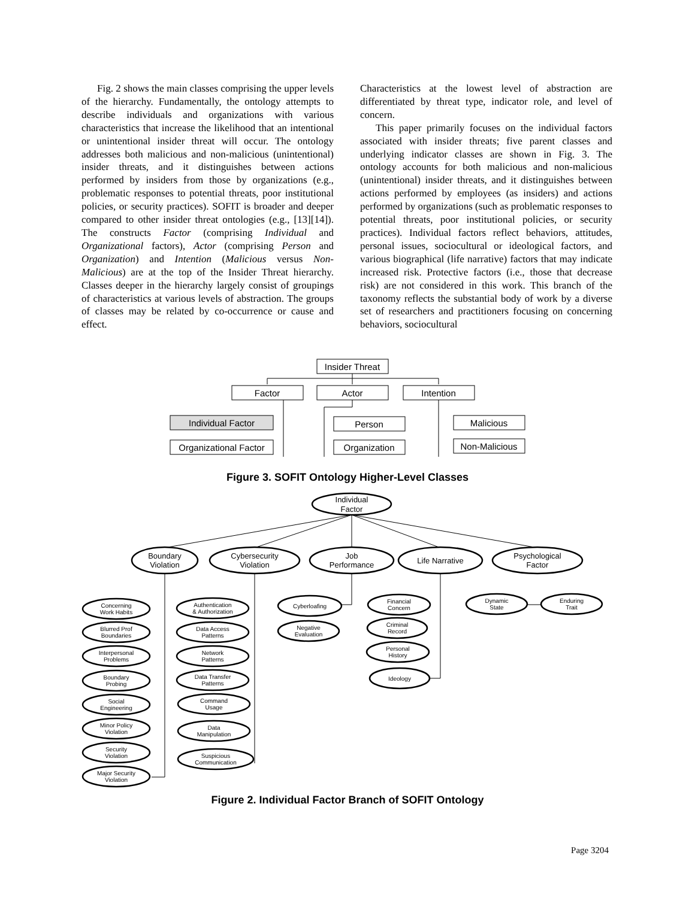Fig. 2 shows the main classes comprising the upper levels of the hierarchy. Fundamentally, the ontology attempts to describe individuals and organizations with various characteristics that increase the likelihood that an intentional or unintentional insider threat will occur. The ontology addresses both malicious and non-malicious (unintentional) insider threats, and it distinguishes between actions performed by insiders from those by organizations (e.g., problematic responses to potential threats, poor institutional policies, or security practices). SOFIT is broader and deeper compared to other insider threat ontologies (e.g., [13][14]). The constructs Factor (comprising Individual and Organizational factors), Actor (comprising Person and Organization) and Intention (Malicious versus Non-Malicious) are at the top of the Insider Threat hierarchy. Classes deeper in the hierarchy largely consist of groupings of characteristics at various levels of abstraction. The groups of classes may be related by co-occurrence or cause and effect.
Characteristics at the lowest level of abstraction are differentiated by threat type, indicator role, and level of concern.
This paper primarily focuses on the individual factors associated with insider threats; five parent classes and underlying indicator classes are shown in Fig. 3. The ontology accounts for both malicious and non-malicious (unintentional) insider threats, and it distinguishes between actions performed by employees (as insiders) and actions performed by organizations (such as problematic responses to potential threats, poor institutional policies, or security practices). Individual factors reflect behaviors, attitudes, personal issues, sociocultural or ideological factors, and various biographical (life narrative) factors that may indicate increased risk. Protective factors (i.e., those that decrease risk) are not considered in this work. This branch of the taxonomy reflects the substantial body of work by a diverse set of researchers and practitioners focusing on concerning behaviors, sociocultural
Insider Threat
Factor
Actor
Intention
Individual Factor
Organizational Factor
Person
Organization
Malicious
Non-Malicious
Figure 3. SOFIT Ontology Higher-Level Classes
Individual
Factor
Boundary
Violation
Cybersecurity
Violation
Job
Performance
Life Narrative
Psychological
Factor
Concerning
Work Habits
Blurred Prof
Boundaries
Interpersonal
Problems
Boundary
Probing
Social
Engineering
Minor Policy
Violation
Security
Violation
Major Security
Violation
Authentication
& Authorization
Data Access
Patterns
Network
Patterns
Data Transfer
Patterns
Command
Usage
Data
Manipulation
Suspicious
Communication
Cyberloafing
Negative
Evaluation
Financial
Concern
Criminal
Record
Personal
History
Ideology
Dynamic
State
Enduring
Trait
Figure 2. Individual Factor Branch of SOFIT Ontology
Page 3204